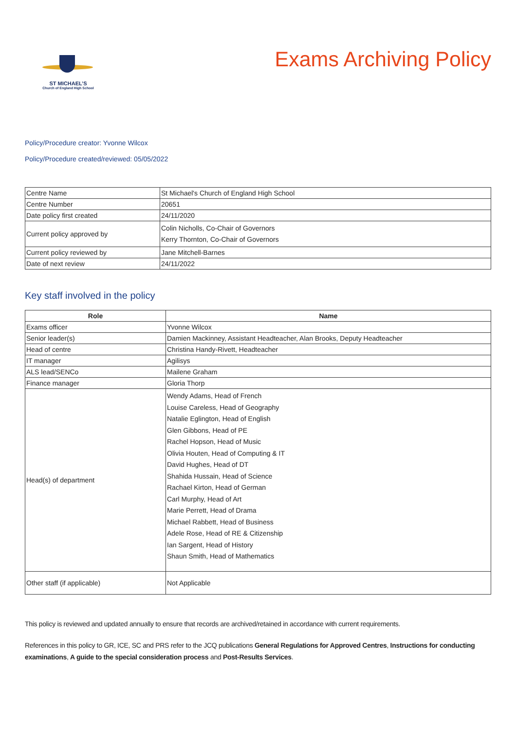ST MICHAEL’S
Church of England High School
Exams Archiving Policy
Policy/Procedure creator: Yvonne Wilcox
Policy/Procedure created/reviewed: 05/05/2022
| Centre Name | St Michael's Church of England High School |
| Centre Number | 20651 |
| Date policy first created | 24/11/2020 |
| Current policy approved by | Colin Nicholls, Co-Chair of Governors Kerry Thornton, Co-Chair of Governors |
| Current policy reviewed by | Jane Mitchell-Barnes |
| Date of next review | 24/11/2022 |
Key staff involved in the policy
| Role | Name |
| --- | --- |
| Exams officer | Yvonne Wilcox |
| Senior leader(s) | Damien Mackinney, Assistant Headteacher, Alan Brooks, Deputy Headteacher |
| Head of centre | Christina Handy-Rivett, Headteacher |
| IT manager | Agilisys |
| ALS lead/SENCo | Mailene Graham |
| Finance manager | Gloria Thorp |
| Head(s) of department | Wendy Adams, Head of French Louise Careless, Head of Geography Natalie Eglington, Head of English Glen Gibbons, Head of PE Rachel Hopson, Head of Music Olivia Houten, Head of Computing & IT David Hughes, Head of DT Shahida Hussain, Head of Science Rachael Kirton, Head of German Carl Murphy, Head of Art Marie Perrett, Head of Drama Michael Rabbett, Head of Business Adele Rose, Head of RE & Citizenship Ian Sargent, Head of History Shaun Smith, Head of Mathematics |
| Other staff (if applicable) | Not Applicable |
This policy is reviewed and updated annually to ensure that records are archived/retained in accordance with current requirements.
References in this policy to GR, ICE, SC and PRS refer to the JCQ publications General Regulations for Approved Centres, Instructions for conducting examinations, A guide to the special consideration process and Post-Results Services.